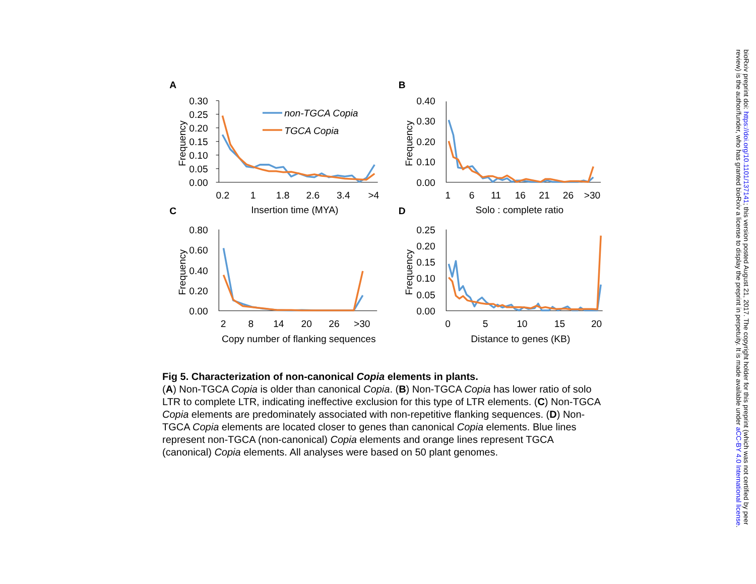A
0.30
0.25
0.20
0.15
0.10
0.05
0.00
Frequency
0.2
1
1.8
2.6
3.4
>4
Insertion time (MYA)
non-TGCA Copia
TGCA Copia
B
0.40
0.30
0.20
0.10
0.00
Frequency
1
6
11
16
21
26
>30
Solo : complete ratio
C
0.80
0.60
0.40
0.20
0.00
Frequency
2
8
14
20
26
>30
Copy number of flanking sequences
D
0.25
0.20
0.15
0.10
0.05
0.00
Frequency
0
5
10
15
20
Distance to genes (KB)
Fig 5. Characterization of non-canonical Copia elements in plants.
(A) Non-TGCA Copia is older than canonical Copia. (B) Non-TGCA Copia has lower ratio of solo LTR to complete LTR, indicating ineffective exclusion for this type of LTR elements. (C) Non-TGCA Copia elements are predominately associated with non-repetitive flanking sequences. (D) Non-TGCA Copia elements are located closer to genes than canonical Copia elements. Blue lines represent non-TGCA (non-canonical) Copia elements and orange lines represent TGCA (canonical) Copia elements. All analyses were based on 50 plant genomes.
bioRxiv preprint doi: https://doi.org/10.1101/137141; this version posted August 21, 2017. The copyright holder for this preprint (which was not certified by peer review) is the author/funder, who has granted bioRxiv a license to display the preprint in perpetuity. It is made available under aCC-BY 4.0 International license.